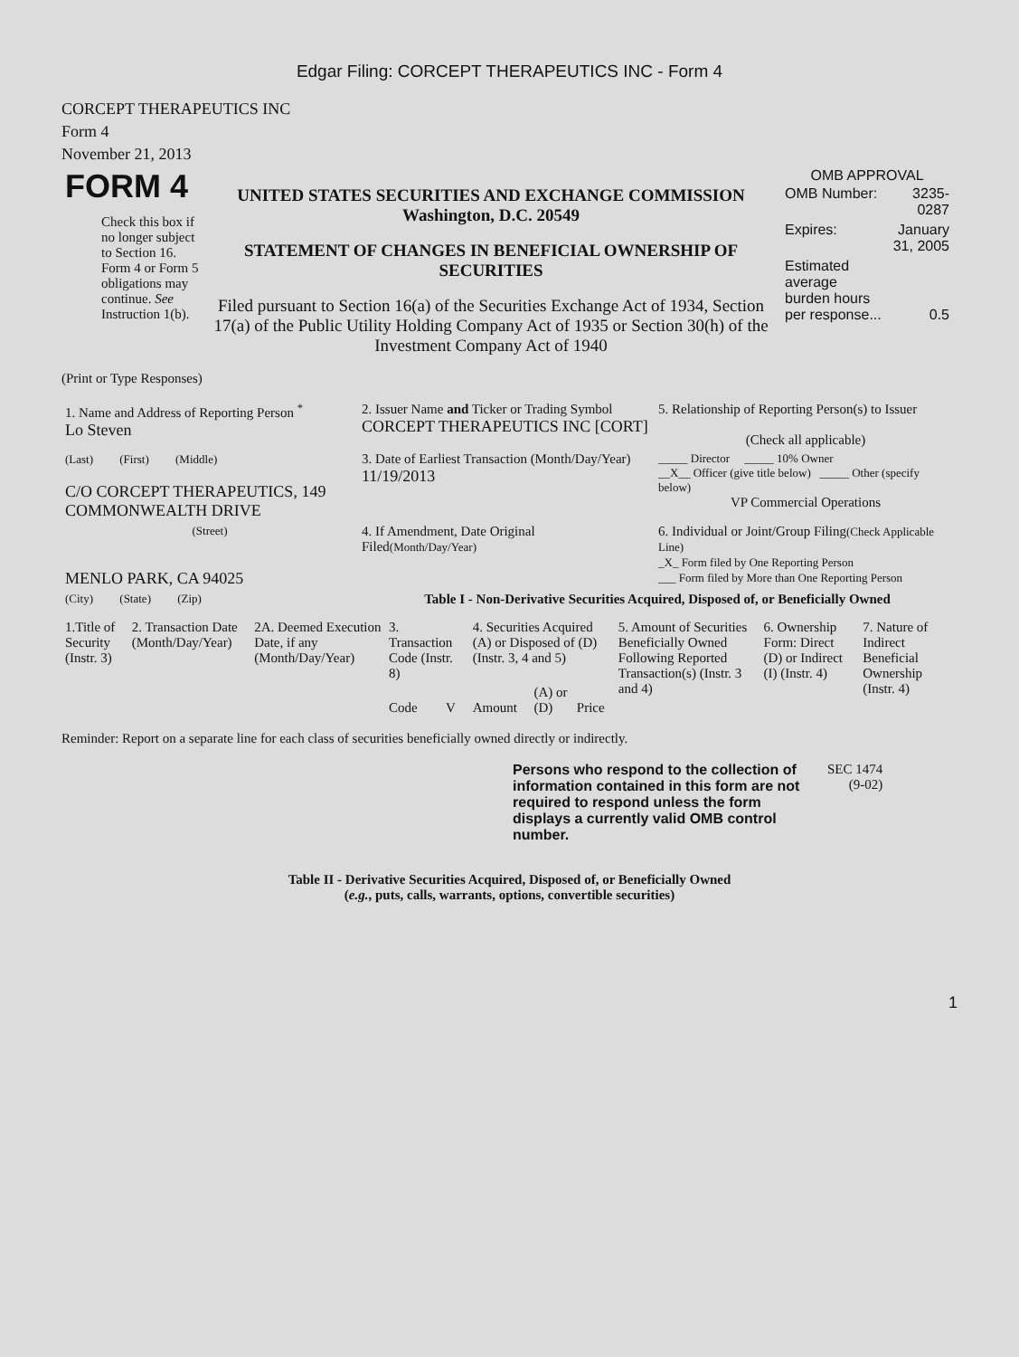Edgar Filing: CORCEPT THERAPEUTICS INC - Form 4
CORCEPT THERAPEUTICS INC
Form 4
November 21, 2013
| FORM 4 Check this box if no longer subject to Section 16. Form 4 or Form 5 obligations may continue. See Instruction 1(b). | UNITED STATES SECURITIES AND EXCHANGE COMMISSION Washington, D.C. 20549 STATEMENT OF CHANGES IN BENEFICIAL OWNERSHIP OF SECURITIES Filed pursuant to Section 16(a) of the Securities Exchange Act of 1934, Section 17(a) of the Public Utility Holding Company Act of 1935 or Section 30(h) of the Investment Company Act of 1940 | OMB APPROVAL / OMB Number: / 3235-0287 / / Expires: / January 31, 2005 / / Estimated average burden hours per response... / 0.5 / |
(Print or Type Responses)
| 1. Name and Address of Reporting Person <sup>*</sup> Lo Steven | 2. Issuer Name and Ticker or Trading Symbol CORCEPT THERAPEUTICS INC [CORT] | 5. Relationship of Reporting Person(s) to Issuer (Check all applicable) |
| (Last) (First) (Middle) C/O CORCEPT THERAPEUTICS, 149 COMMONWEALTH DRIVE | 3. Date of Earliest Transaction (Month/Day/Year) 11/19/2013 | _____ Director _____ 10% Owner __X__ Officer (give title below) _____ Other (specify below) VP Commercial Operations |
| (Street) MENLO PARK, CA 94025 | 4. If Amendment, Date Original Filed (Month/Day/Year) | 6. Individual or Joint/Group Filing (Check Applicable Line) _X_ Form filed by One Reporting Person ___ Form filed by More than One Reporting Person |
| (City) (State) (Zip) | Table I - Non-Derivative Securities Acquired, Disposed of, or Beneficially Owned | |
| 1.Title of Security (Instr. 3) | 2. Transaction Date (Month/Day/Year) | 2A. Deemed Execution Date, if any (Month/Day/Year) | 3. Transaction Code (Instr. 8) | | 4. Securities Acquired (A) or Disposed of (D) (Instr. 3, 4 and 5) | | | 5. Amount of Securities Beneficially Owned Following Reported Transaction(s) (Instr. 3 and 4) | 6. Ownership Form: Direct (D) or Indirect (I) (Instr. 4) | 7. Nature of Indirect Beneficial Ownership (Instr. 4) |
| --- | --- | --- | --- | --- | --- | --- | --- | --- | --- | --- |
| | | | Code | V | Amount | (A) or (D) | Price | | | |
Reminder: Report on a separate line for each class of securities beneficially owned directly or indirectly.
| Persons who respond to the collection of information contained in this form are not required to respond unless the form displays a currently valid OMB control number. | SEC 1474 (9-02) |
Table II - Derivative Securities Acquired, Disposed of, or Beneficially Owned
(e.g., puts, calls, warrants, options, convertible securities)
1